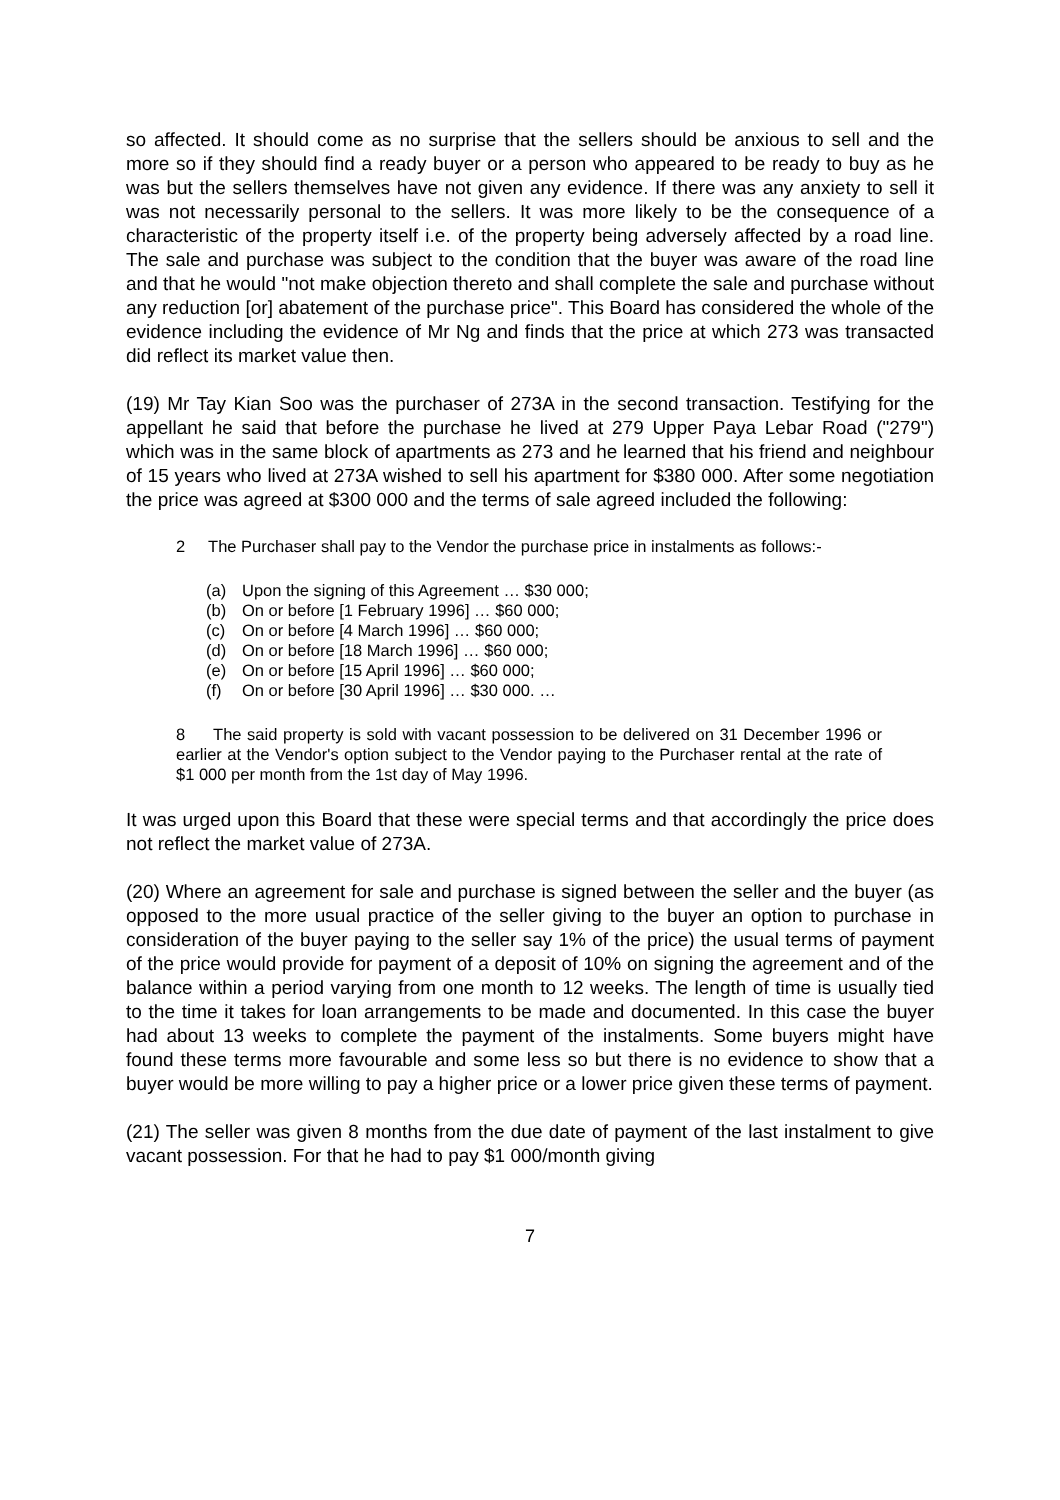so affected. It should come as no surprise that the sellers should be anxious to sell and the more so if they should find a ready buyer or a person who appeared to be ready to buy as he was but the sellers themselves have not given any evidence. If there was any anxiety to sell it was not necessarily personal to the sellers. It was more likely to be the consequence of a characteristic of the property itself i.e. of the property being adversely affected by a road line. The sale and purchase was subject to the condition that the buyer was aware of the road line and that he would "not make objection thereto and shall complete the sale and purchase without any reduction [or] abatement of the purchase price". This Board has considered the whole of the evidence including the evidence of Mr Ng and finds that the price at which 273 was transacted did reflect its market value then.
(19) Mr Tay Kian Soo was the purchaser of 273A in the second transaction. Testifying for the appellant he said that before the purchase he lived at 279 Upper Paya Lebar Road ("279") which was in the same block of apartments as 273 and he learned that his friend and neighbour of 15 years who lived at 273A wished to sell his apartment for $380 000. After some negotiation the price was agreed at $300 000 and the terms of sale agreed included the following:
2 The Purchaser shall pay to the Vendor the purchase price in instalments as follows:-
(a) Upon the signing of this Agreement … $30 000;
(b) On or before [1 February 1996] … $60 000;
(c) On or before [4 March 1996] … $60 000;
(d) On or before [18 March 1996] … $60 000;
(e) On or before [15 April 1996] … $60 000;
(f) On or before [30 April 1996] … $30 000. …
8 The said property is sold with vacant possession to be delivered on 31 December 1996 or earlier at the Vendor's option subject to the Vendor paying to the Purchaser rental at the rate of $1 000 per month from the 1st day of May 1996.
It was urged upon this Board that these were special terms and that accordingly the price does not reflect the market value of 273A.
(20) Where an agreement for sale and purchase is signed between the seller and the buyer (as opposed to the more usual practice of the seller giving to the buyer an option to purchase in consideration of the buyer paying to the seller say 1% of the price) the usual terms of payment of the price would provide for payment of a deposit of 10% on signing the agreement and of the balance within a period varying from one month to 12 weeks. The length of time is usually tied to the time it takes for loan arrangements to be made and documented. In this case the buyer had about 13 weeks to complete the payment of the instalments. Some buyers might have found these terms more favourable and some less so but there is no evidence to show that a buyer would be more willing to pay a higher price or a lower price given these terms of payment.
(21) The seller was given 8 months from the due date of payment of the last instalment to give vacant possession. For that he had to pay $1 000/month giving
7